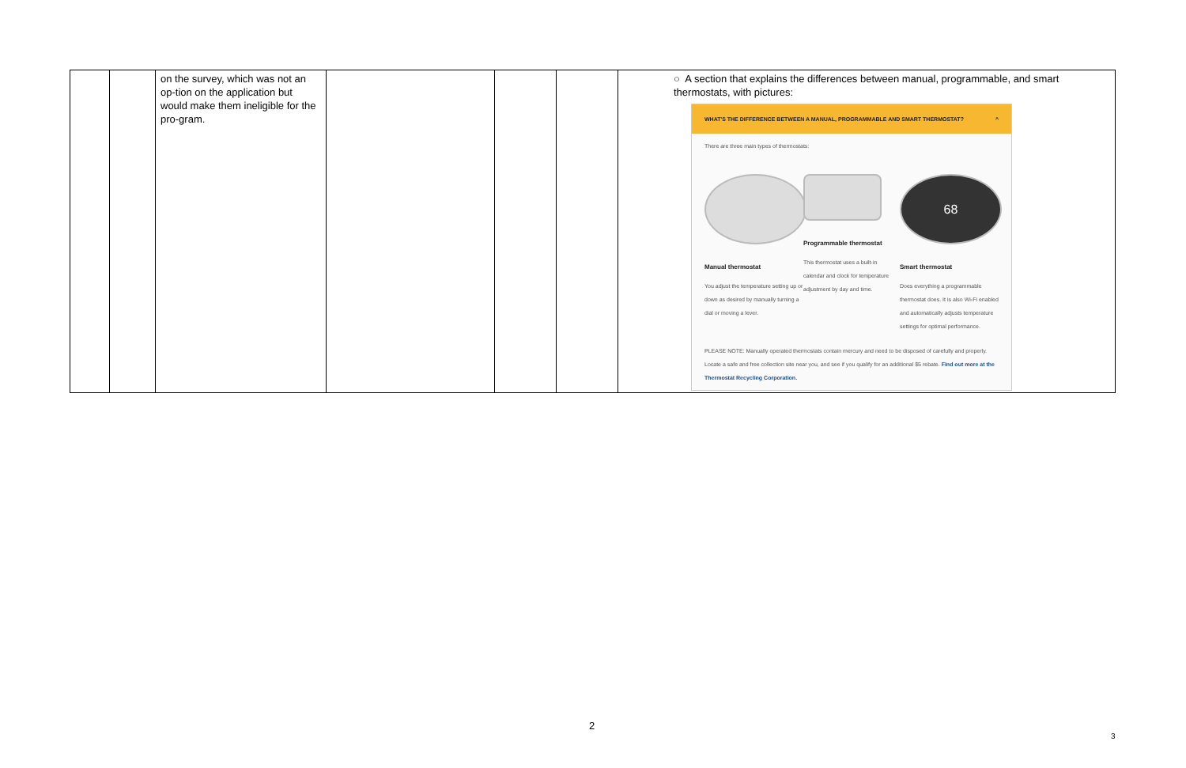| | | on the survey, which was not an op-tion on the application but would make them ineligible for the pro-gram. | | | | ○ A section that explains the differences between manual, programmable, and smart thermostats, with pictures: WHAT'S THE DIFFERENCE BETWEEN A MANUAL, PROGRAMMABLE AND SMART THERMOSTAT? ^ There are three main types of thermostats: Manual thermostat You adjust the temperature setting up or down as desired by manually turning a dial or moving a lever. Programmable thermostat This thermostat uses a built-in calendar and clock for temperature adjustment by day and time. 68 Smart thermostat Does everything a programmable thermostat does. It is also Wi-Fi enabled and automatically adjusts temperature settings for optimal performance. PLEASE NOTE: Manually operated thermostats contain mercury and need to be disposed of carefully and properly. Locate a safe and free collection site near you, and see if you qualify for an additional $5 rebate. Find out more at the Thermostat Recycling Corporation. |
2
3